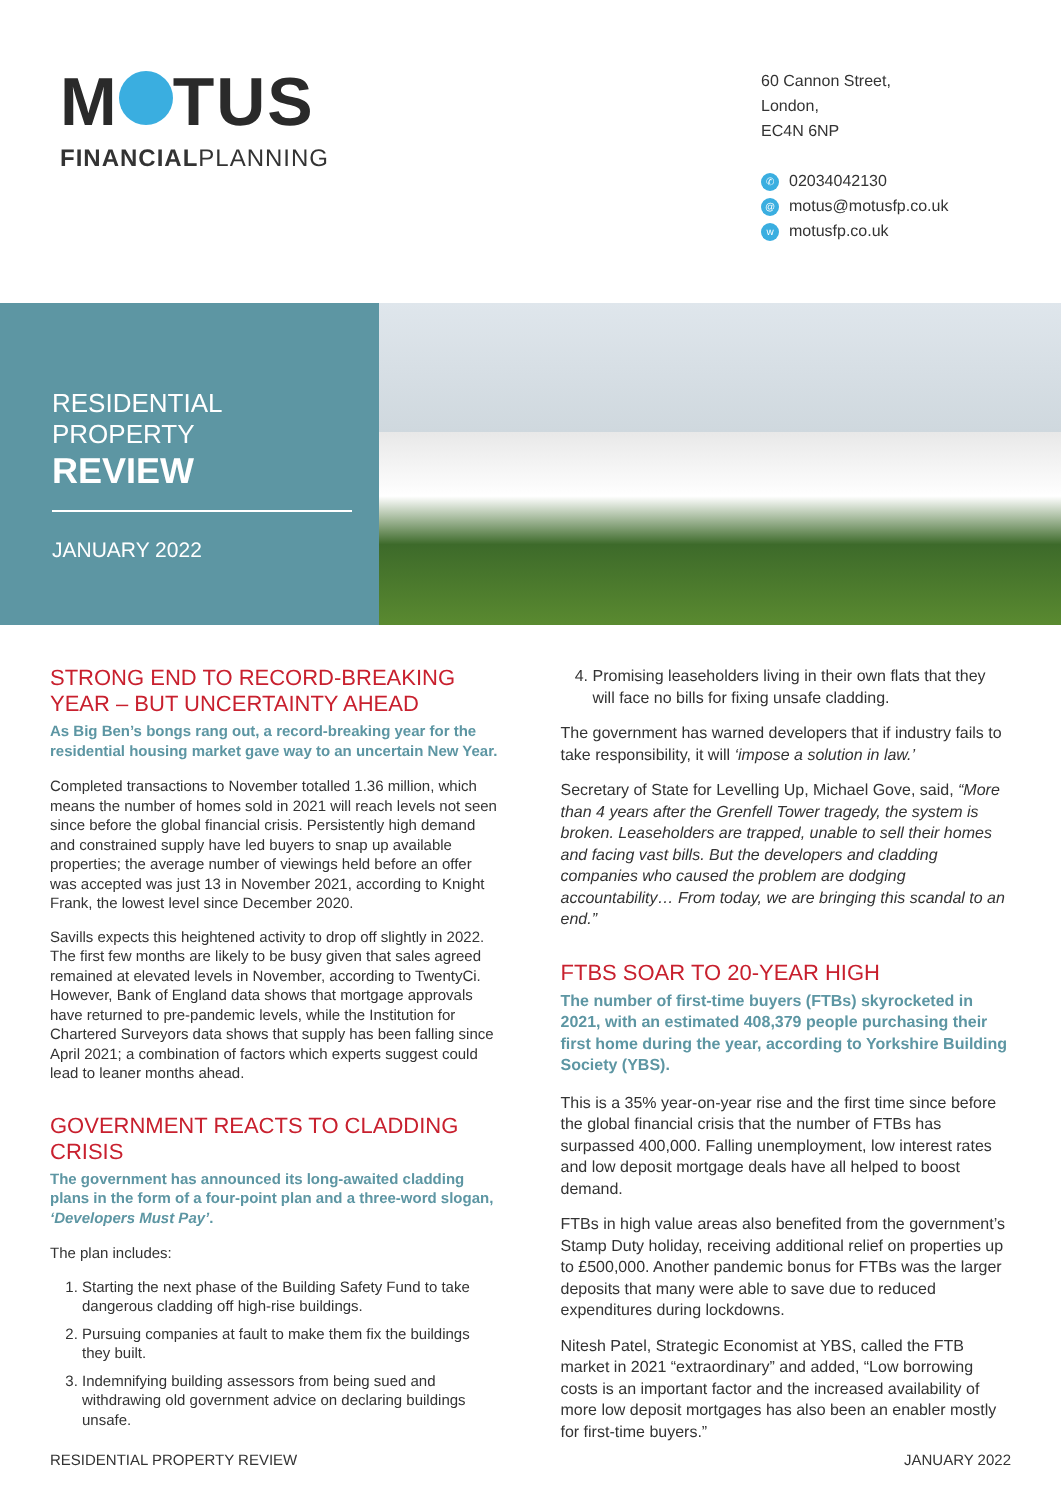M TUS
FINANCIALPLANNING
60 Cannon Street,
London,
EC4N 6NP
✆ 02034042130
@ motus@motusfp.co.uk
wmotusfp.co.uk
RESIDENTIAL PROPERTY
REVIEW
JANUARY 2022
STRONG END TO RECORD-BREAKING YEAR – BUT UNCERTAINTY AHEAD
As Big Ben’s bongs rang out, a record-breaking year for the residential housing market gave way to an uncertain New Year.
Completed transactions to November totalled 1.36 million, which means the number of homes sold in 2021 will reach levels not seen since before the global financial crisis. Persistently high demand and constrained supply have led buyers to snap up available properties; the average number of viewings held before an offer was accepted was just 13 in November 2021, according to Knight Frank, the lowest level since December 2020.
Savills expects this heightened activity to drop off slightly in 2022. The first few months are likely to be busy given that sales agreed remained at elevated levels in November, according to TwentyCi. However, Bank of England data shows that mortgage approvals have returned to pre-pandemic levels, while the Institution for Chartered Surveyors data shows that supply has been falling since April 2021; a combination of factors which experts suggest could lead to leaner months ahead.
GOVERNMENT REACTS TO CLADDING CRISIS
The government has announced its long-awaited cladding plans in the form of a four-point plan and a three-word slogan, ‘Developers Must Pay’.
The plan includes:
1. Starting the next phase of the Building Safety Fund to take dangerous cladding off high-rise buildings.
2. Pursuing companies at fault to make them fix the buildings they built.
3. Indemnifying building assessors from being sued and withdrawing old government advice on declaring buildings unsafe.
4. Promising leaseholders living in their own flats that they will face no bills for fixing unsafe cladding.
The government has warned developers that if industry fails to take responsibility, it will ‘impose a solution in law.’
Secretary of State for Levelling Up, Michael Gove, said, “More than 4 years after the Grenfell Tower tragedy, the system is broken. Leaseholders are trapped, unable to sell their homes and facing vast bills. But the developers and cladding companies who caused the problem are dodging accountability… From today, we are bringing this scandal to an end.”
FTBS SOAR TO 20-YEAR HIGH
The number of first-time buyers (FTBs) skyrocketed in 2021, with an estimated 408,379 people purchasing their first home during the year, according to Yorkshire Building Society (YBS).
This is a 35% year-on-year rise and the first time since before the global financial crisis that the number of FTBs has surpassed 400,000. Falling unemployment, low interest rates and low deposit mortgage deals have all helped to boost demand.
FTBs in high value areas also benefited from the government’s Stamp Duty holiday, receiving additional relief on properties up to £500,000. Another pandemic bonus for FTBs was the larger deposits that many were able to save due to reduced expenditures during lockdowns.
Nitesh Patel, Strategic Economist at YBS, called the FTB market in 2021 “extraordinary” and added, “Low borrowing costs is an important factor and the increased availability of more low deposit mortgages has also been an enabler mostly for first-time buyers.”
RESIDENTIAL PROPERTY REVIEW JANUARY 2022